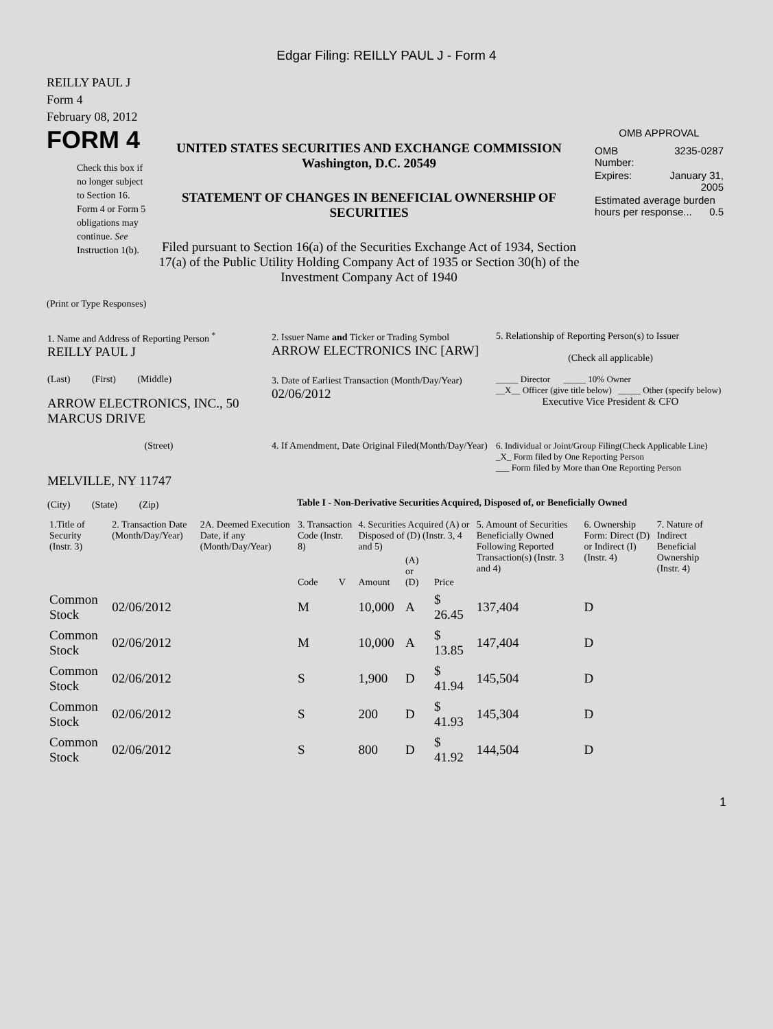Edgar Filing: REILLY PAUL J - Form 4
REILLY PAUL J
Form 4
February 08, 2012
FORM 4
Check this box if no longer subject to Section 16. Form 4 or Form 5 obligations may continue. See Instruction 1(b).
UNITED STATES SECURITIES AND EXCHANGE COMMISSION
Washington, D.C. 20549
STATEMENT OF CHANGES IN BENEFICIAL OWNERSHIP OF SECURITIES
Filed pursuant to Section 16(a) of the Securities Exchange Act of 1934, Section 17(a) of the Public Utility Holding Company Act of 1935 or Section 30(h) of the Investment Company Act of 1940
OMB APPROVAL
| OMB Number: | 3235-0287 |
| Expires: | January 31, 2005 |
| Estimated average burden hours per response... 0.5 | |
(Print or Type Responses)
| 1. Name and Address of Reporting Person <sup>*</sup> REILLY PAUL J | 2. Issuer Name and Ticker or Trading Symbol ARROW ELECTRONICS INC [ARW] | 5. Relationship of Reporting Person(s) to Issuer (Check all applicable) |
| (Last) (First) (Middle) ARROW ELECTRONICS, INC., 50 MARCUS DRIVE | 3. Date of Earliest Transaction (Month/Day/Year) 02/06/2012 | _____ Director _____ 10% Owner __X__ Officer (give title below) _____ Other (specify below) Executive Vice President & CFO |
| (Street) MELVILLE, NY 11747 (City) (State) (Zip) | 4. If Amendment, Date Original Filed(Month/Day/Year) | 6. Individual or Joint/Group Filing(Check Applicable Line) _X_ Form filed by One Reporting Person ___ Form filed by More than One Reporting Person |
Table I - Non-Derivative Securities Acquired, Disposed of, or Beneficially Owned
| 1.Title of Security (Instr. 3) | 2. Transaction Date (Month/Day/Year) | 2A. Deemed Execution Date, if any (Month/Day/Year) | 3. Transaction Code (Instr. 8) | | 4. Securities Acquired (A) or Disposed of (D) (Instr. 3, 4 and 5) | | | 5. Amount of Securities Beneficially Owned Following Reported Transaction(s) (Instr. 3 and 4) | 6. Ownership Form: Direct (D) or Indirect (I) (Instr. 4) | 7. Nature of Indirect Beneficial Ownership (Instr. 4) |
| --- | --- | --- | --- | --- | --- | --- | --- | --- | --- | --- |
| | | | Code | V | Amount | (A) or (D) | Price | | | |
| Common Stock | 02/06/2012 | | M | | 10,000 | A | $ 26.45 | 137,404 | D | |
| Common Stock | 02/06/2012 | | M | | 10,000 | A | $ 13.85 | 147,404 | D | |
| Common Stock | 02/06/2012 | | S | | 1,900 | D | $ 41.94 | 145,504 | D | |
| Common Stock | 02/06/2012 | | S | | 200 | D | $ 41.93 | 145,304 | D | |
| Common Stock | 02/06/2012 | | S | | 800 | D | $ 41.92 | 144,504 | D | |
1